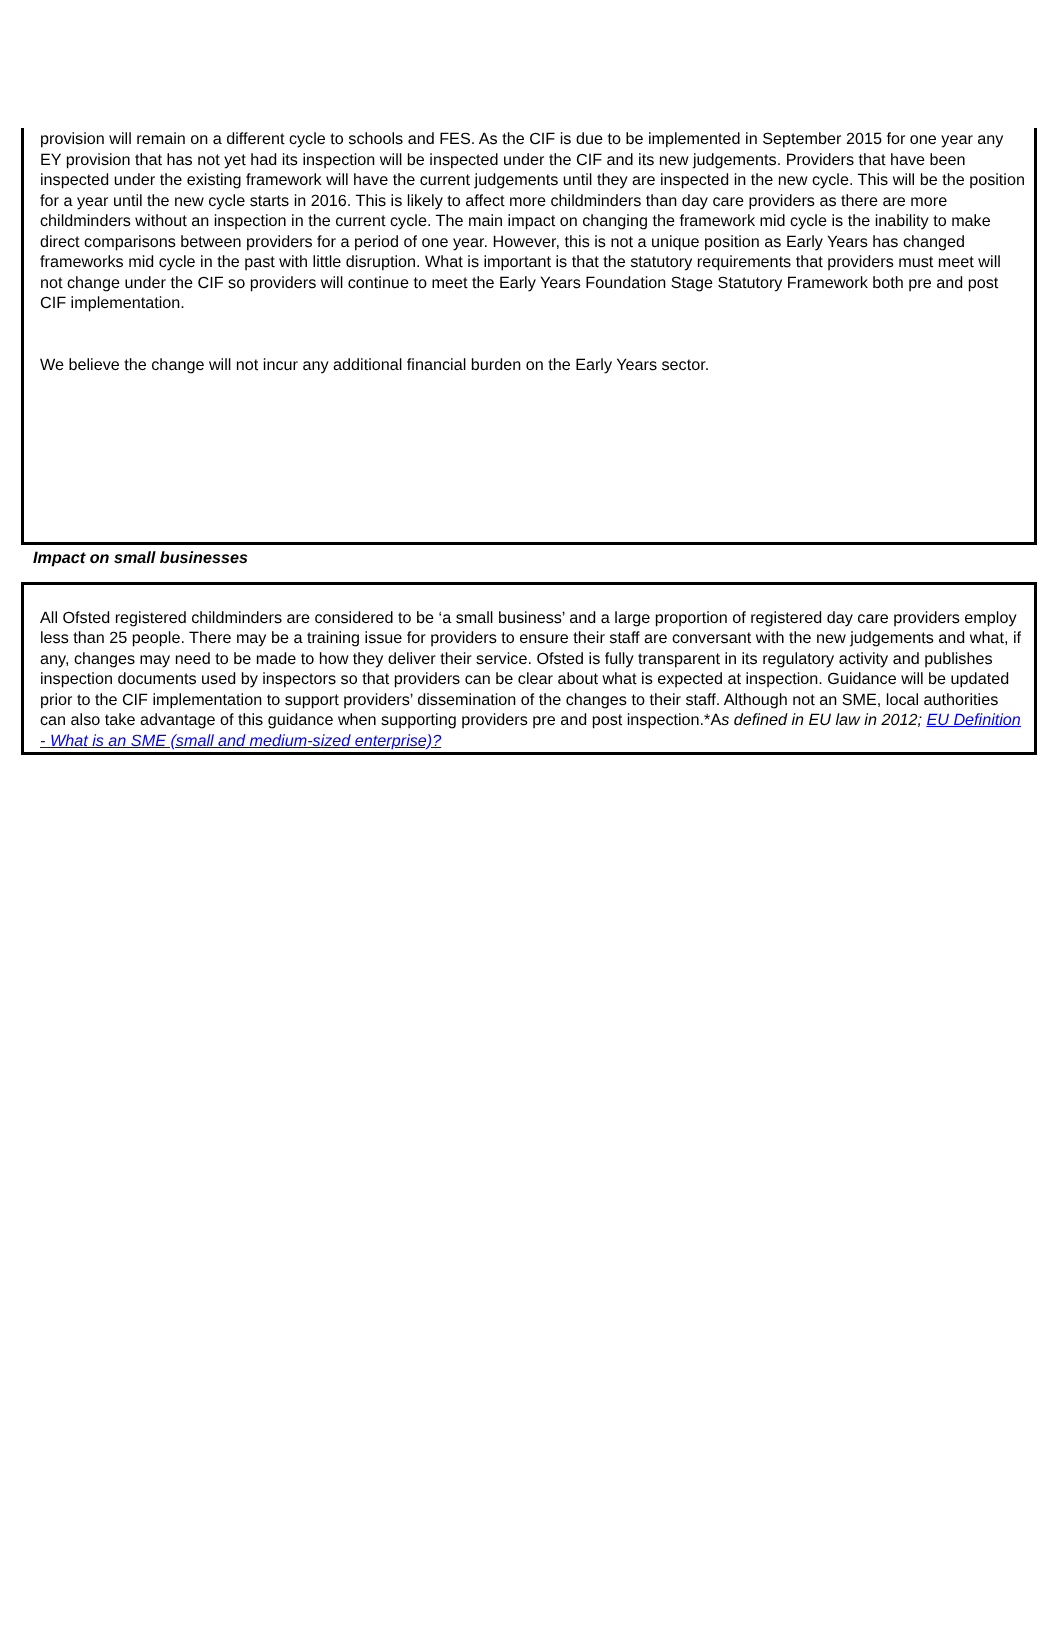provision will remain on a different cycle to schools and FES. As the CIF is due to be implemented in September 2015 for one year any EY provision that has not yet had its inspection will be inspected under the CIF and its new judgements. Providers that have been inspected under the existing framework will have the current judgements until they are inspected in the new cycle. This will be the position for a year until the new cycle starts in 2016. This is likely to affect more childminders than day care providers as there are more childminders without an inspection in the current cycle. The main impact on changing the framework mid cycle is the inability to make direct comparisons between providers for a period of one year. However, this is not a unique position as Early Years has changed frameworks mid cycle in the past with little disruption. What is important is that the statutory requirements that providers must meet will not change under the CIF so providers will continue to meet the Early Years Foundation Stage Statutory Framework both pre and post CIF implementation.
We believe the change will not incur any additional financial burden on the Early Years sector.
Impact on small businesses
All Ofsted registered childminders are considered to be ‘a small business’ and a large proportion of registered day care providers employ less than 25 people. There may be a training issue for providers to ensure their staff are conversant with the new judgements and what, if any, changes may need to be made to how they deliver their service. Ofsted is fully transparent in its regulatory activity and publishes inspection documents used by inspectors so that providers can be clear about what is expected at inspection. Guidance will be updated prior to the CIF implementation to support providers’ dissemination of the changes to their staff. Although not an SME, local authorities can also take advantage of this guidance when supporting providers pre and post inspection.*As defined in EU law in 2012; EU Definition - What is an SME (small and medium-sized enterprise)?